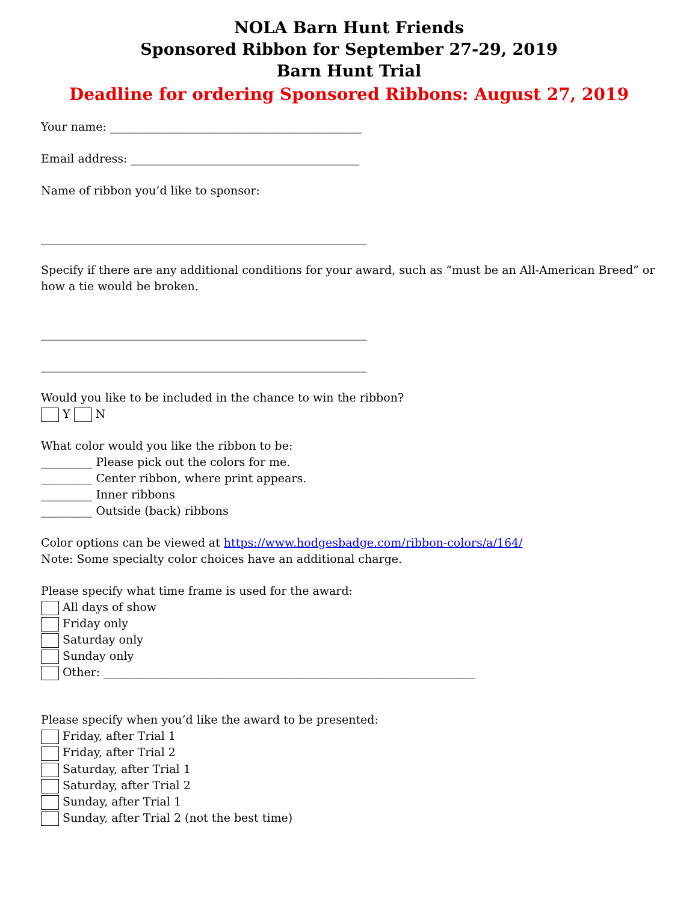NOLA Barn Hunt Friends
Sponsored Ribbon for September 27-29, 2019
Barn Hunt Trial
Deadline for ordering Sponsored Ribbons: August 27, 2019
Your name: ____________________________________________
Email address: ________________________________________
Name of ribbon you’d like to sponsor:
_________________________________________________________
Specify if there are any additional conditions for your award, such as “must be an All-American Breed” or how a tie would be broken.
_________________________________________________________
_________________________________________________________
Would you like to be included in the chance to win the ribbon?
Y N
What color would you like the ribbon to be:
_________ Please pick out the colors for me.
_________ Center ribbon, where print appears.
_________ Inner ribbons
_________ Outside (back) ribbons
Color options can be viewed at https://www.hodgesbadge.com/ribbon-colors/a/164/
Note: Some specialty color choices have an additional charge.
Please specify what time frame is used for the award:
All days of show
Friday only
Saturday only
Sunday only
Other: _________________________________________________________________
Please specify when you’d like the award to be presented:
Friday, after Trial 1
Friday, after Trial 2
Saturday, after Trial 1
Saturday, after Trial 2
Sunday, after Trial 1
Sunday, after Trial 2 (not the best time)